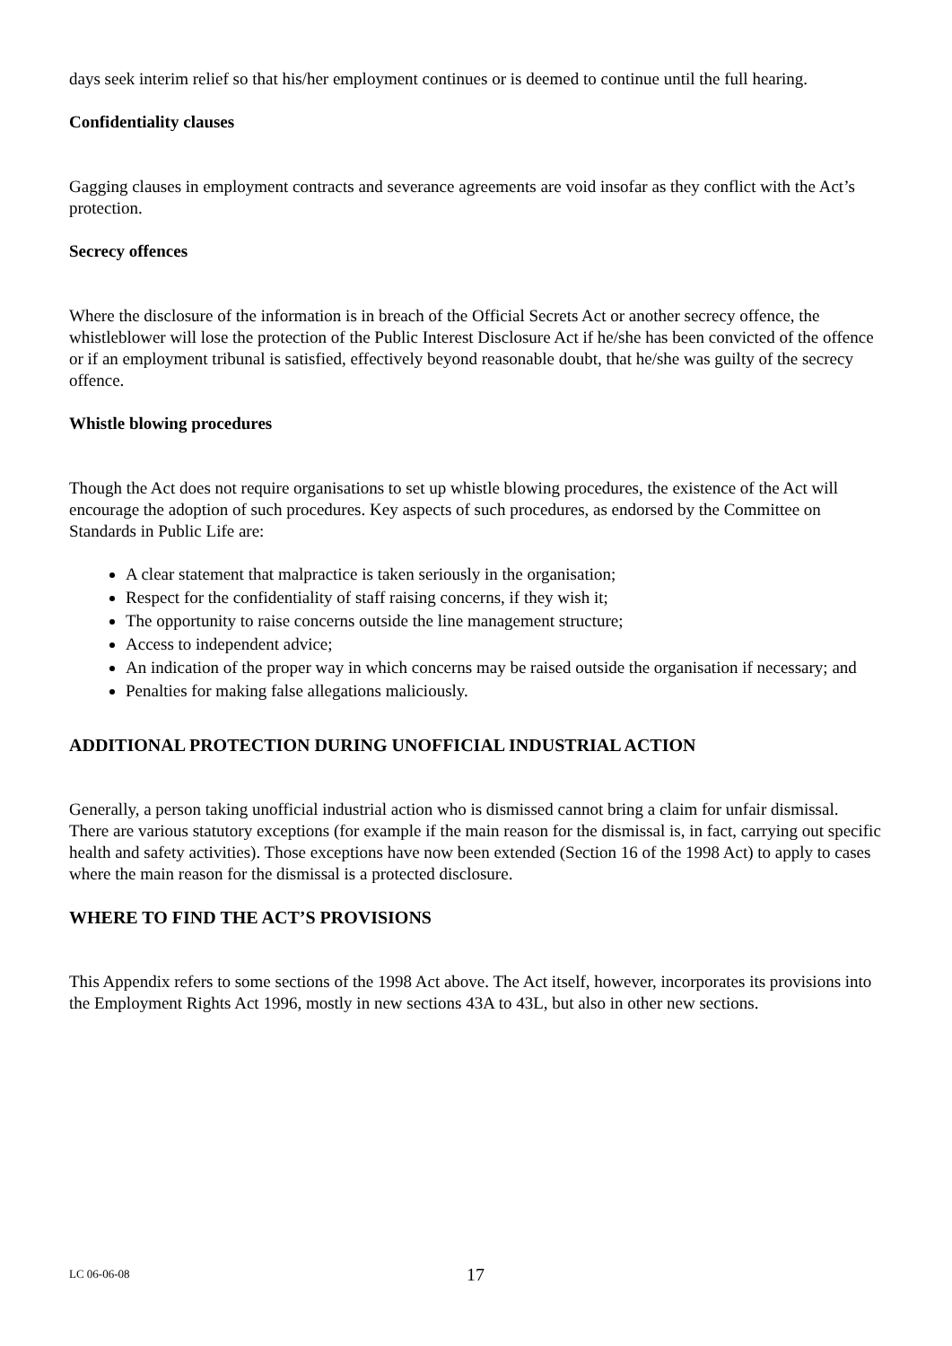days seek interim relief so that his/her employment continues or is deemed to continue until the full hearing.
Confidentiality clauses
Gagging clauses in employment contracts and severance agreements are void insofar as they conflict with the Act’s protection.
Secrecy offences
Where the disclosure of the information is in breach of the Official Secrets Act or another secrecy offence, the whistleblower will lose the protection of the Public Interest Disclosure Act if he/she has been convicted of the offence or if an employment tribunal is satisfied, effectively beyond reasonable doubt, that he/she was guilty of the secrecy offence.
Whistle blowing procedures
Though the Act does not require organisations to set up whistle blowing procedures, the existence of the Act will encourage the adoption of such procedures. Key aspects of such procedures, as endorsed by the Committee on Standards in Public Life are:
A clear statement that malpractice is taken seriously in the organisation;
Respect for the confidentiality of staff raising concerns, if they wish it;
The opportunity to raise concerns outside the line management structure;
Access to independent advice;
An indication of the proper way in which concerns may be raised outside the organisation if necessary; and
Penalties for making false allegations maliciously.
ADDITIONAL PROTECTION DURING UNOFFICIAL INDUSTRIAL ACTION
Generally, a person taking unofficial industrial action who is dismissed cannot bring a claim for unfair dismissal. There are various statutory exceptions (for example if the main reason for the dismissal is, in fact, carrying out specific health and safety activities). Those exceptions have now been extended (Section 16 of the 1998 Act) to apply to cases where the main reason for the dismissal is a protected disclosure.
WHERE TO FIND THE ACT’S PROVISIONS
This Appendix refers to some sections of the 1998 Act above. The Act itself, however, incorporates its provisions into the Employment Rights Act 1996, mostly in new sections 43A to 43L, but also in other new sections.
LC 06-06-08 17